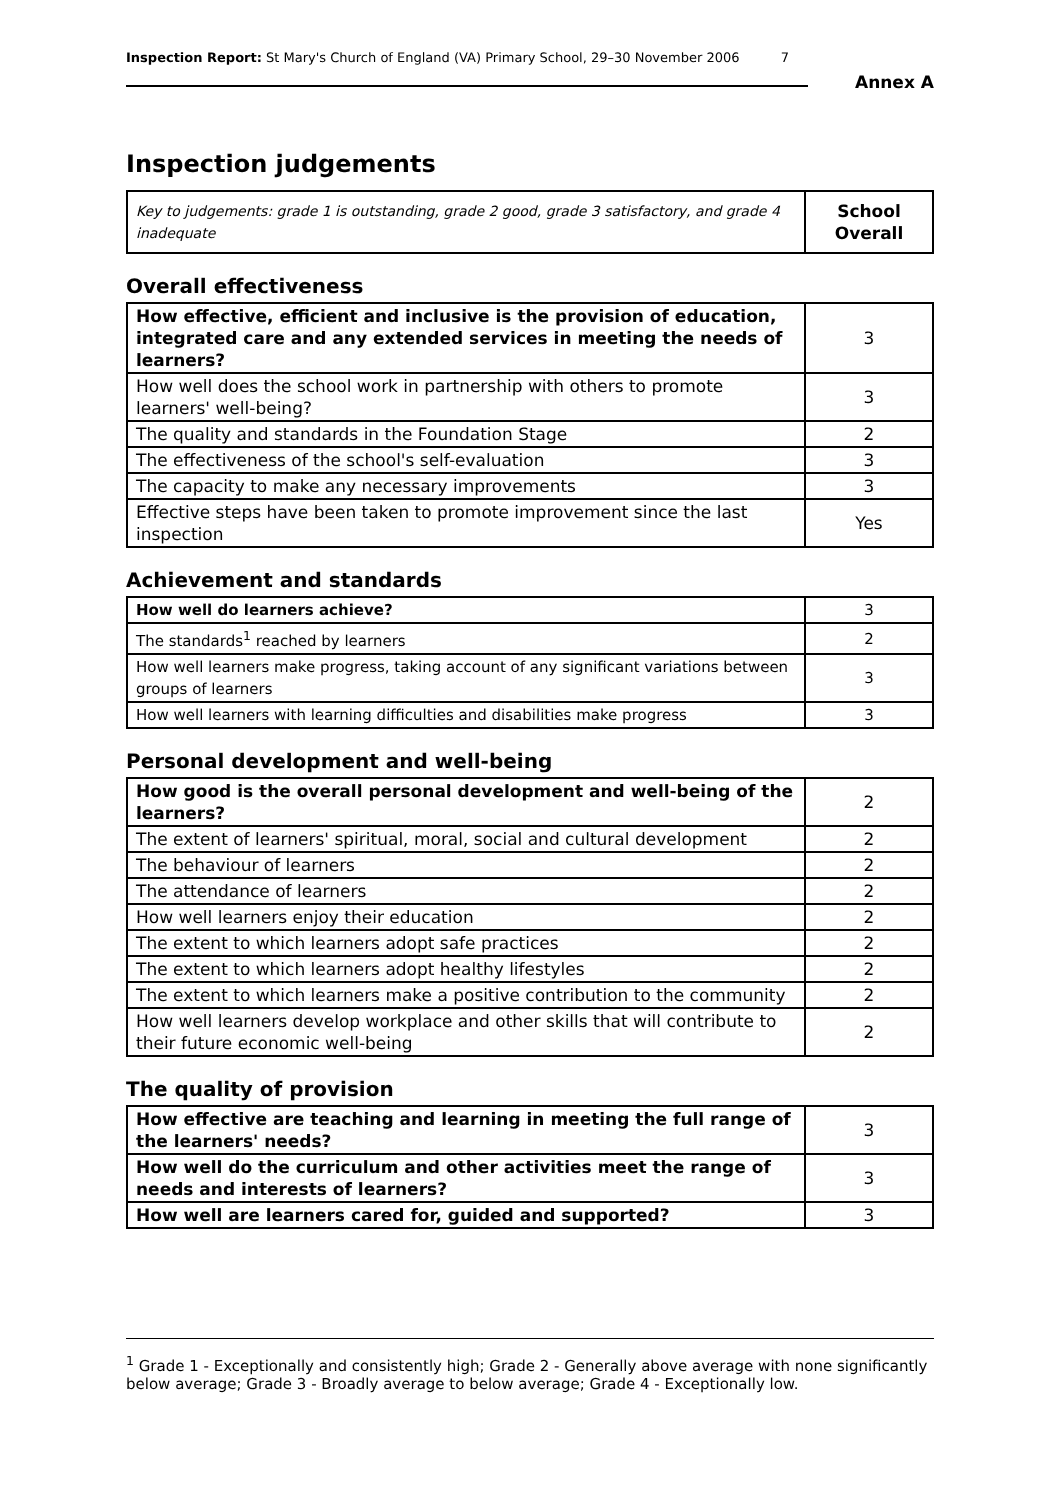Inspection Report: St Mary's Church of England (VA) Primary School, 29–30 November 2006 7
Annex A
Inspection judgements
| Key to judgements: grade 1 is outstanding, grade 2 good, grade 3 satisfactory, and grade 4 inadequate | School Overall |
Overall effectiveness
| How effective, efficient and inclusive is the provision of education, integrated care and any extended services in meeting the needs of learners? | 3 |
| How well does the school work in partnership with others to promote learners' well-being? | 3 |
| The quality and standards in the Foundation Stage | 2 |
| The effectiveness of the school's self-evaluation | 3 |
| The capacity to make any necessary improvements | 3 |
| Effective steps have been taken to promote improvement since the last inspection | Yes |
Achievement and standards
| How well do learners achieve? | 3 |
| The standards<sup>1</sup> reached by learners | 2 |
| How well learners make progress, taking account of any significant variations between groups of learners | 3 |
| How well learners with learning difficulties and disabilities make progress | 3 |
Personal development and well-being
| How good is the overall personal development and well-being of the learners? | 2 |
| The extent of learners' spiritual, moral, social and cultural development | 2 |
| The behaviour of learners | 2 |
| The attendance of learners | 2 |
| How well learners enjoy their education | 2 |
| The extent to which learners adopt safe practices | 2 |
| The extent to which learners adopt healthy lifestyles | 2 |
| The extent to which learners make a positive contribution to the community | 2 |
| How well learners develop workplace and other skills that will contribute to their future economic well-being | 2 |
The quality of provision
| How effective are teaching and learning in meeting the full range of the learners' needs? | 3 |
| How well do the curriculum and other activities meet the range of needs and interests of learners? | 3 |
| How well are learners cared for, guided and supported? | 3 |
<sup>1</sup> Grade 1 - Exceptionally and consistently high; Grade 2 - Generally above average with none significantly below average; Grade 3 - Broadly average to below average; Grade 4 - Exceptionally low.